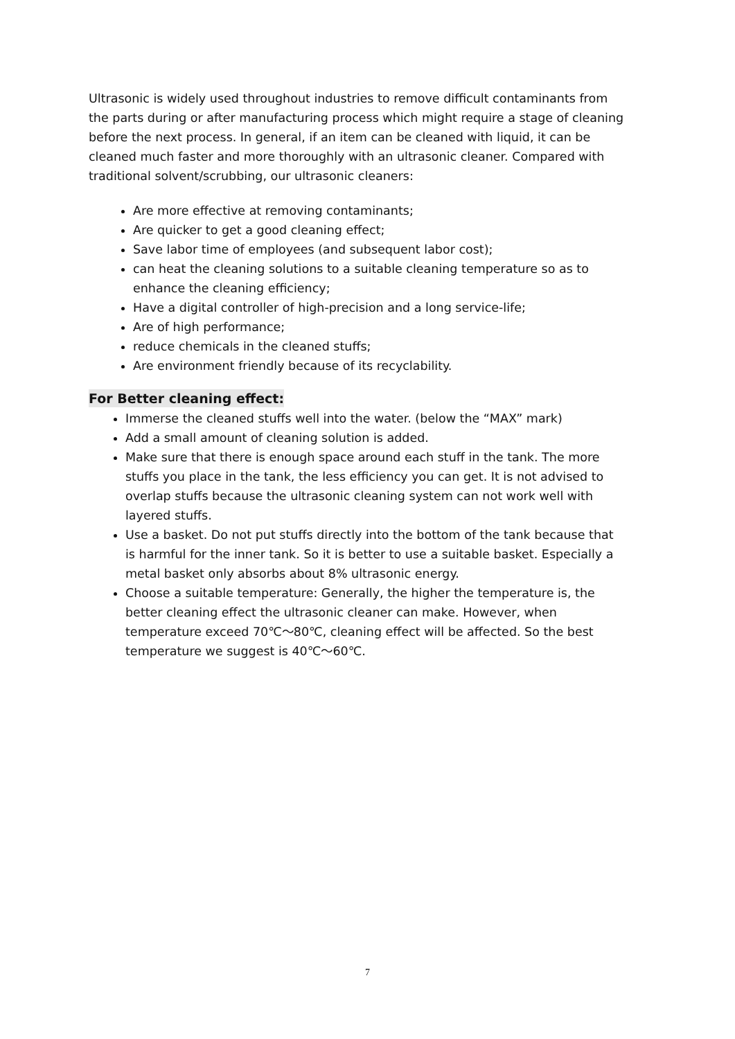Ultrasonic is widely used throughout industries to remove difficult contaminants from the parts during or after manufacturing process which might require a stage of cleaning before the next process. In general, if an item can be cleaned with liquid, it can be cleaned much faster and more thoroughly with an ultrasonic cleaner. Compared with traditional solvent/scrubbing, our ultrasonic cleaners:
Are more effective at removing contaminants;
Are quicker to get a good cleaning effect;
Save labor time of employees (and subsequent labor cost);
can heat the cleaning solutions to a suitable cleaning temperature so as to enhance the cleaning efficiency;
Have a digital controller of high-precision and a long service-life;
Are of high performance;
reduce chemicals in the cleaned stuffs;
Are environment friendly because of its recyclability.
For Better cleaning effect:
Immerse the cleaned stuffs well into the water. (below the “MAX” mark)
Add a small amount of cleaning solution is added.
Make sure that there is enough space around each stuff in the tank. The more stuffs you place in the tank, the less efficiency you can get. It is not advised to overlap stuffs because the ultrasonic cleaning system can not work well with layered stuffs.
Use a basket. Do not put stuffs directly into the bottom of the tank because that is harmful for the inner tank. So it is better to use a suitable basket. Especially a metal basket only absorbs about 8% ultrasonic energy.
Choose a suitable temperature: Generally, the higher the temperature is, the better cleaning effect the ultrasonic cleaner can make. However, when temperature exceed 70℃～80℃, cleaning effect will be affected. So the best temperature we suggest is 40℃～60℃.
7